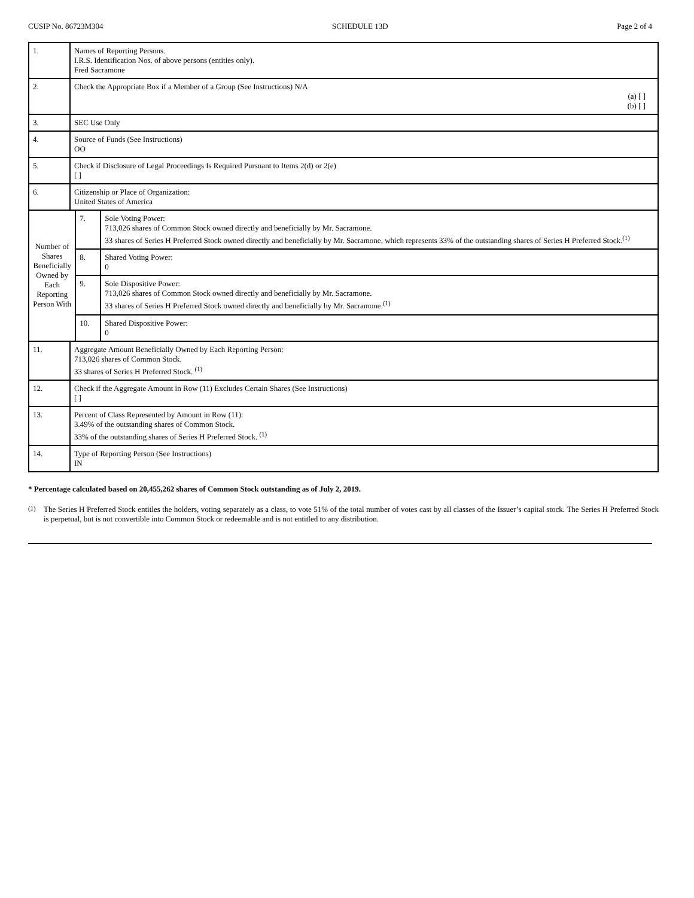CUSIP No. 86723M304 SCHEDULE 13D Page 2 of 4
| 1. | Names of Reporting Persons. I.R.S. Identification Nos. of above persons (entities only). Fred Sacramone | | |
| 2. | Check the Appropriate Box if a Member of a Group (See Instructions) N/A (a) [ ] (b) [ ] | | |
| 3. | SEC Use Only | | |
| 4. | Source of Funds (See Instructions) OO | | |
| 5. | Check if Disclosure of Legal Proceedings Is Required Pursuant to Items 2(d) or 2(e) [ ] | | |
| 6. | Citizenship or Place of Organization: United States of America | | |
| Number of Shares Beneficially Owned by Each Reporting Person With | | 7. | Sole Voting Power: 713,026 shares of Common Stock owned directly and beneficially by Mr. Sacramone. 33 shares of Series H Preferred Stock owned directly and beneficially by Mr. Sacramone, which represents 33% of the outstanding shares of Series H Preferred Stock.<sup>(1)</sup> |
| | | 8. | Shared Voting Power: 0 |
| | | 9. | Sole Dispositive Power: 713,026 shares of Common Stock owned directly and beneficially by Mr. Sacramone. 33 shares of Series H Preferred Stock owned directly and beneficially by Mr. Sacramone.<sup>(1)</sup> |
| | | 10. | Shared Dispositive Power: 0 |
| 11. | Aggregate Amount Beneficially Owned by Each Reporting Person: 713,026 shares of Common Stock. 33 shares of Series H Preferred Stock. <sup>(1)</sup> | | |
| 12. | Check if the Aggregate Amount in Row (11) Excludes Certain Shares (See Instructions) [ ] | | |
| 13. | Percent of Class Represented by Amount in Row (11): 3.49% of the outstanding shares of Common Stock. 33% of the outstanding shares of Series H Preferred Stock. <sup>(1)</sup> | | |
| 14. | Type of Reporting Person (See Instructions) IN | | |
* Percentage calculated based on 20,455,262 shares of Common Stock outstanding as of July 2, 2019.
<sup>(1)</sup> The Series H Preferred Stock entitles the holders, voting separately as a class, to vote 51% of the total number of votes cast by all classes of the Issuer’s capital stock. The Series H Preferred Stock is perpetual, but is not convertible into Common Stock or redeemable and is not entitled to any distribution.